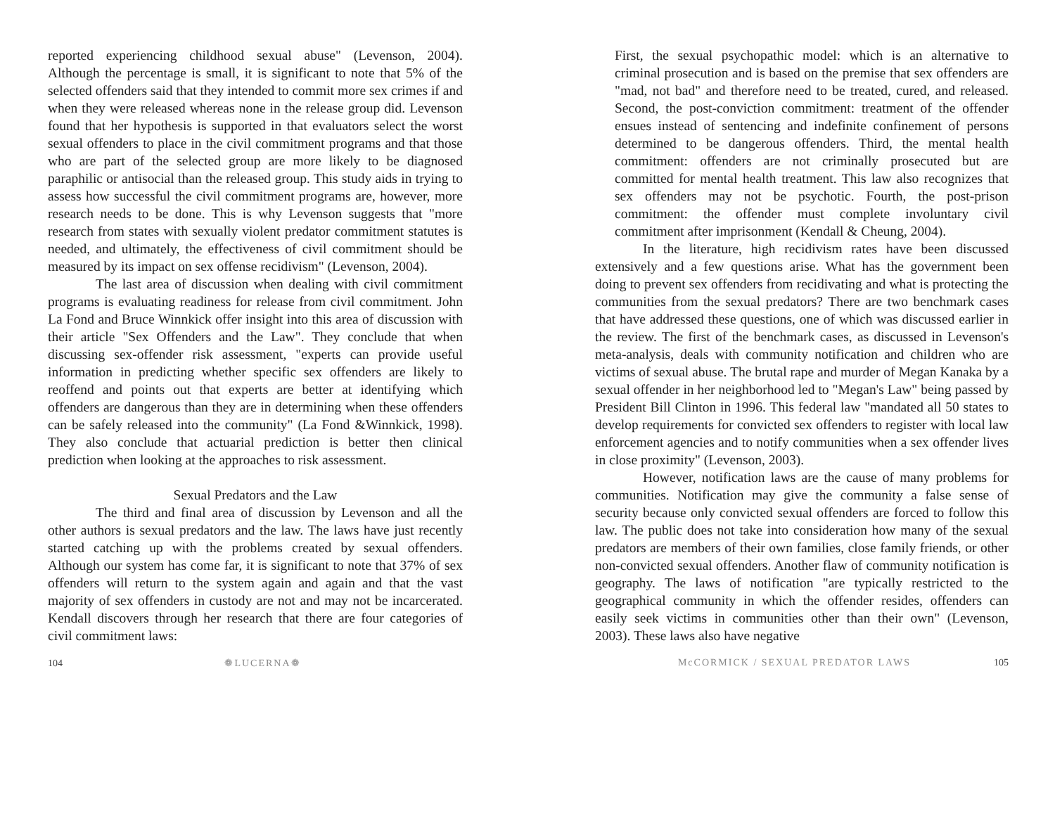reported experiencing childhood sexual abuse" (Levenson, 2004). Although the percentage is small, it is significant to note that 5% of the selected offenders said that they intended to commit more sex crimes if and when they were released whereas none in the release group did. Levenson found that her hypothesis is supported in that evaluators select the worst sexual offenders to place in the civil commitment programs and that those who are part of the selected group are more likely to be diagnosed paraphilic or antisocial than the released group. This study aids in trying to assess how successful the civil commitment programs are, however, more research needs to be done. This is why Levenson suggests that "more research from states with sexually violent predator commitment statutes is needed, and ultimately, the effectiveness of civil commitment should be measured by its impact on sex offense recidivism" (Levenson, 2004).
The last area of discussion when dealing with civil commitment programs is evaluating readiness for release from civil commitment. John La Fond and Bruce Winnkick offer insight into this area of discussion with their article "Sex Offenders and the Law". They conclude that when discussing sex-offender risk assessment, "experts can provide useful information in predicting whether specific sex offenders are likely to reoffend and points out that experts are better at identifying which offenders are dangerous than they are in determining when these offenders can be safely released into the community" (La Fond &Winnkick, 1998). They also conclude that actuarial prediction is better then clinical prediction when looking at the approaches to risk assessment.
Sexual Predators and the Law
The third and final area of discussion by Levenson and all the other authors is sexual predators and the law. The laws have just recently started catching up with the problems created by sexual offenders. Although our system has come far, it is significant to note that 37% of sex offenders will return to the system again and again and that the vast majority of sex offenders in custody are not and may not be incarcerated. Kendall discovers through her research that there are four categories of civil commitment laws:
104 ❁LUCERNA❁
First, the sexual psychopathic model: which is an alternative to criminal prosecution and is based on the premise that sex offenders are "mad, not bad" and therefore need to be treated, cured, and released. Second, the post-conviction commitment: treatment of the offender ensues instead of sentencing and indefinite confinement of persons determined to be dangerous offenders. Third, the mental health commitment: offenders are not criminally prosecuted but are committed for mental health treatment. This law also recognizes that sex offenders may not be psychotic. Fourth, the post-prison commitment: the offender must complete involuntary civil commitment after imprisonment (Kendall & Cheung, 2004).
In the literature, high recidivism rates have been discussed extensively and a few questions arise. What has the government been doing to prevent sex offenders from recidivating and what is protecting the communities from the sexual predators? There are two benchmark cases that have addressed these questions, one of which was discussed earlier in the review. The first of the benchmark cases, as discussed in Levenson's meta-analysis, deals with community notification and children who are victims of sexual abuse. The brutal rape and murder of Megan Kanaka by a sexual offender in her neighborhood led to "Megan's Law" being passed by President Bill Clinton in 1996. This federal law "mandated all 50 states to develop requirements for convicted sex offenders to register with local law enforcement agencies and to notify communities when a sex offender lives in close proximity" (Levenson, 2003).
However, notification laws are the cause of many problems for communities. Notification may give the community a false sense of security because only convicted sexual offenders are forced to follow this law. The public does not take into consideration how many of the sexual predators are members of their own families, close family friends, or other non-convicted sexual offenders. Another flaw of community notification is geography. The laws of notification "are typically restricted to the geographical community in which the offender resides, offenders can easily seek victims in communities other than their own" (Levenson, 2003). These laws also have negative
McCORMICK / SEXUAL PREDATOR LAWS 105